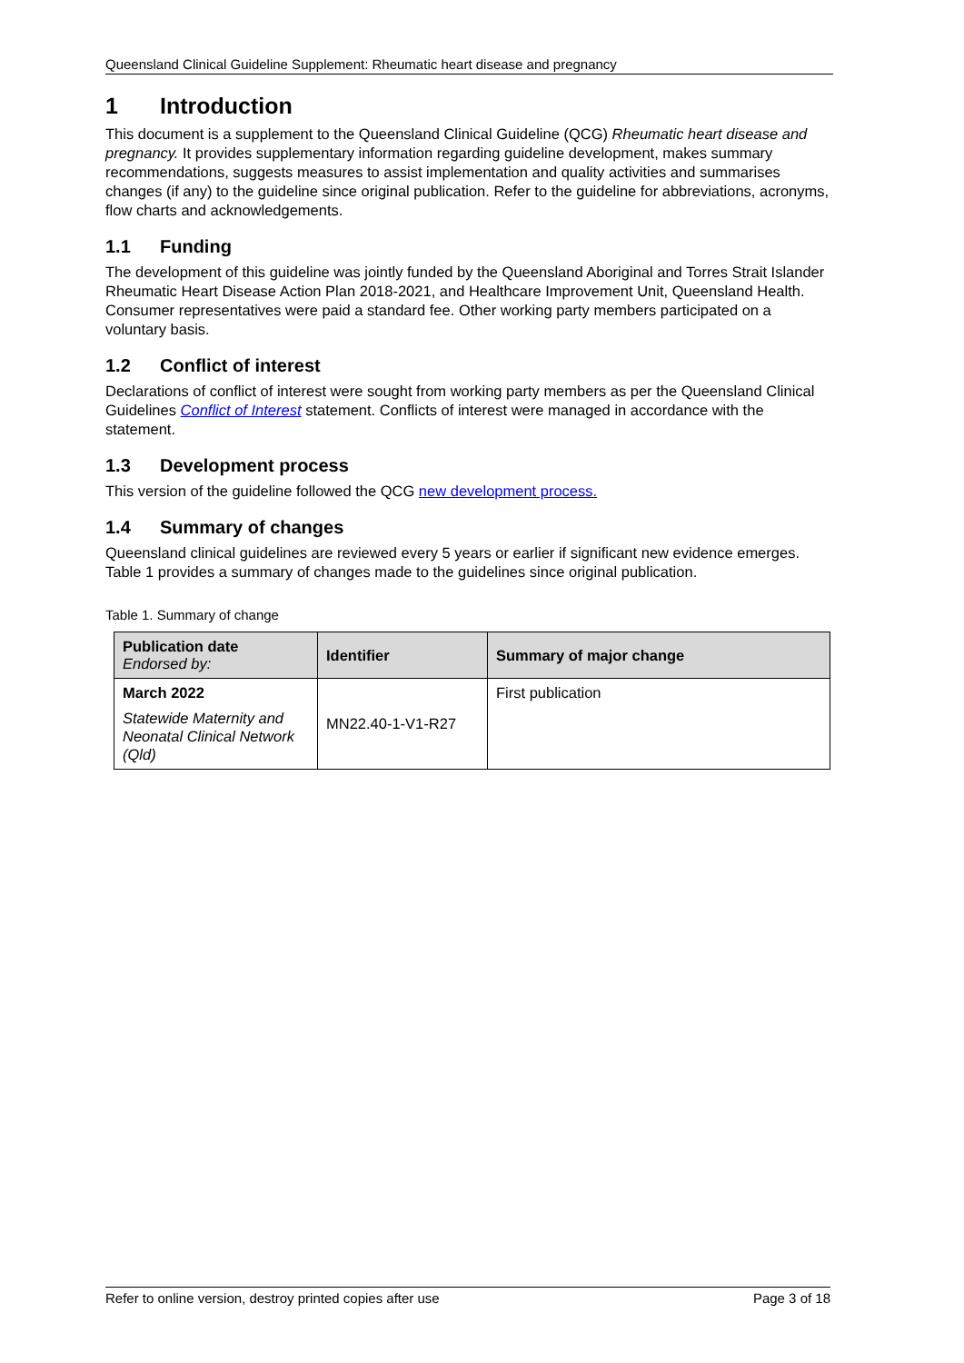Queensland Clinical Guideline Supplement: Rheumatic heart disease and pregnancy
1 Introduction
This document is a supplement to the Queensland Clinical Guideline (QCG) Rheumatic heart disease and pregnancy. It provides supplementary information regarding guideline development, makes summary recommendations, suggests measures to assist implementation and quality activities and summarises changes (if any) to the guideline since original publication. Refer to the guideline for abbreviations, acronyms, flow charts and acknowledgements.
1.1 Funding
The development of this guideline was jointly funded by the Queensland Aboriginal and Torres Strait Islander Rheumatic Heart Disease Action Plan 2018-2021, and Healthcare Improvement Unit, Queensland Health. Consumer representatives were paid a standard fee. Other working party members participated on a voluntary basis.
1.2 Conflict of interest
Declarations of conflict of interest were sought from working party members as per the Queensland Clinical Guidelines Conflict of Interest statement. Conflicts of interest were managed in accordance with the statement.
1.3 Development process
This version of the guideline followed the QCG new development process.
1.4 Summary of changes
Queensland clinical guidelines are reviewed every 5 years or earlier if significant new evidence emerges. Table 1 provides a summary of changes made to the guidelines since original publication.
Table 1. Summary of change
| Publication date Endorsed by: | Identifier | Summary of major change |
| --- | --- | --- |
| March 2022 Statewide Maternity and Neonatal Clinical Network (Qld) | MN22.40-1-V1-R27 | First publication |
Refer to online version, destroy printed copies after use Page 3 of 18